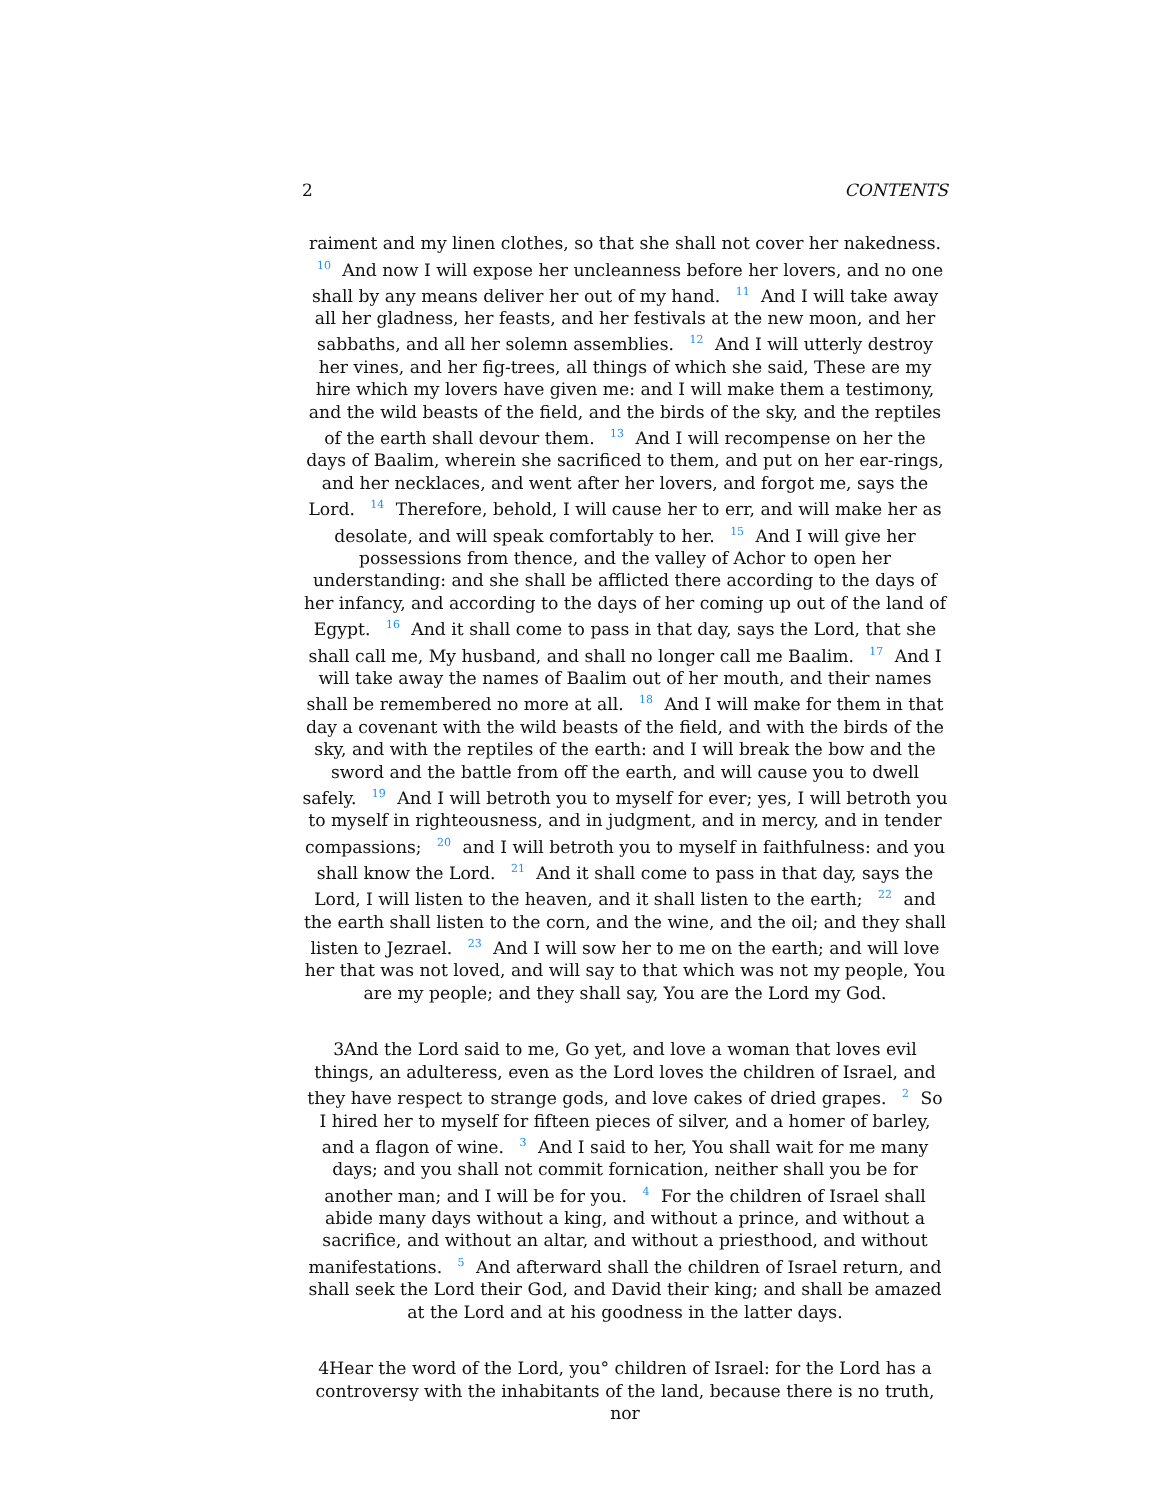2 CONTENTS
raiment and my linen clothes, so that she shall not cover her nakedness. <sup>10</sup> And now I will expose her uncleanness before her lovers, and no one shall by any means deliver her out of my hand. <sup>11</sup> And I will take away all her gladness, her feasts, and her festivals at the new moon, and her sabbaths, and all her solemn assemblies. <sup>12</sup> And I will utterly destroy her vines, and her fig-trees, all things of which she said, These are my hire which my lovers have given me: and I will make them a testimony, and the wild beasts of the field, and the birds of the sky, and the reptiles of the earth shall devour them. <sup>13</sup> And I will recompense on her the days of Baalim, wherein she sacrificed to them, and put on her ear-rings, and her necklaces, and went after her lovers, and forgot me, says the Lord. <sup>14</sup> Therefore, behold, I will cause her to err, and will make her as desolate, and will speak comfortably to her. <sup>15</sup> And I will give her possessions from thence, and the valley of Achor to open her understanding: and she shall be afflicted there according to the days of her infancy, and according to the days of her coming up out of the land of Egypt. <sup>16</sup> And it shall come to pass in that day, says the Lord, that she shall call me, My husband, and shall no longer call me Baalim. <sup>17</sup> And I will take away the names of Baalim out of her mouth, and their names shall be remembered no more at all. <sup>18</sup> And I will make for them in that day a covenant with the wild beasts of the field, and with the birds of the sky, and with the reptiles of the earth: and I will break the bow and the sword and the battle from off the earth, and will cause you to dwell safely. <sup>19</sup> And I will betroth you to myself for ever; yes, I will betroth you to myself in righteousness, and in judgment, and in mercy, and in tender compassions; <sup>20</sup> and I will betroth you to myself in faithfulness: and you shall know the Lord. <sup>21</sup> And it shall come to pass in that day, says the Lord, I will listen to the heaven, and it shall listen to the earth; <sup>22</sup> and the earth shall listen to the corn, and the wine, and the oil; and they shall listen to Jezrael. <sup>23</sup> And I will sow her to me on the earth; and will love her that was not loved, and will say to that which was not my people, You are my people; and they shall say, You are the Lord my God.
3And the Lord said to me, Go yet, and love a woman that loves evil things, an adulteress, even as the Lord loves the children of Israel, and they have respect to strange gods, and love cakes of dried grapes. <sup>2</sup> So I hired her to myself for fifteen pieces of silver, and a homer of barley, and a flagon of wine. <sup>3</sup> And I said to her, You shall wait for me many days; and you shall not commit fornication, neither shall you be for another man; and I will be for you. <sup>4</sup> For the children of Israel shall abide many days without a king, and without a prince, and without a sacrifice, and without an altar, and without a priesthood, and without manifestations. <sup>5</sup> And afterward shall the children of Israel return, and shall seek the Lord their God, and David their king; and shall be amazed at the Lord and at his goodness in the latter days.
4Hear the word of the Lord, you° children of Israel: for the Lord has a controversy with the inhabitants of the land, because there is no truth, nor